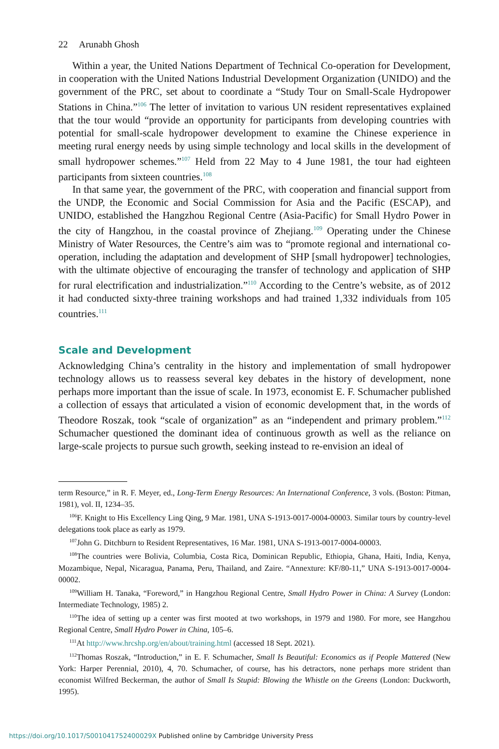22 Arunabh Ghosh
Within a year, the United Nations Department of Technical Co-operation for Development, in cooperation with the United Nations Industrial Development Organization (UNIDO) and the government of the PRC, set about to coordinate a “Study Tour on Small-Scale Hydropower Stations in China.”<sup>106</sup> The letter of invitation to various UN resident representatives explained that the tour would “provide an opportunity for participants from developing countries with potential for small-scale hydropower development to examine the Chinese experience in meeting rural energy needs by using simple technology and local skills in the development of small hydropower schemes.”<sup>107</sup> Held from 22 May to 4 June 1981, the tour had eighteen participants from sixteen countries.<sup>108</sup>
In that same year, the government of the PRC, with cooperation and financial support from the UNDP, the Economic and Social Commission for Asia and the Pacific (ESCAP), and UNIDO, established the Hangzhou Regional Centre (Asia-Pacific) for Small Hydro Power in the city of Hangzhou, in the coastal province of Zhejiang.<sup>109</sup> Operating under the Chinese Ministry of Water Resources, the Centre’s aim was to “promote regional and international co-operation, including the adaptation and development of SHP [small hydropower] technologies, with the ultimate objective of encouraging the transfer of technology and application of SHP for rural electrification and industrialization.”<sup>110</sup> According to the Centre’s website, as of 2012 it had conducted sixty-three training workshops and had trained 1,332 individuals from 105 countries.<sup>111</sup>
Scale and Development
Acknowledging China’s centrality in the history and implementation of small hydropower technology allows us to reassess several key debates in the history of development, none perhaps more important than the issue of scale. In 1973, economist E. F. Schumacher published a collection of essays that articulated a vision of economic development that, in the words of Theodore Roszak, took “scale of organization” as an “independent and primary problem.”<sup>112</sup> Schumacher questioned the dominant idea of continuous growth as well as the reliance on large-scale projects to pursue such growth, seeking instead to re-envision an ideal of
term Resource,” in R. F. Meyer, ed., Long-Term Energy Resources: An International Conference, 3 vols. (Boston: Pitman, 1981), vol. II, 1234–35.
<sup>106</sup>F. Knight to His Excellency Ling Qing, 9 Mar. 1981, UNA S-1913-0017-0004-00003. Similar tours by country-level delegations took place as early as 1979.
<sup>107</sup> John G. Ditchburn to Resident Representatives, 16 Mar. 1981, UNA S-1913-0017-0004-00003.
<sup>108</sup> The countries were Bolivia, Columbia, Costa Rica, Dominican Republic, Ethiopia, Ghana, Haiti, India, Kenya, Mozambique, Nepal, Nicaragua, Panama, Peru, Thailand, and Zaire. “Annexture: KF/80-11,” UNA S-1913-0017-0004-00002.
<sup>109</sup> William H. Tanaka, “Foreword,” in Hangzhou Regional Centre, Small Hydro Power in China: A Survey (London: Intermediate Technology, 1985) 2.
<sup>110</sup> The idea of setting up a center was first mooted at two workshops, in 1979 and 1980. For more, see Hangzhou Regional Centre, Small Hydro Power in China, 105–6.
<sup>111</sup>At http://www.hrcshp.org/en/about/training.html (accessed 18 Sept. 2021).
<sup>112</sup> Thomas Roszak, “Introduction,” in E. F. Schumacher, Small Is Beautiful: Economics as if People Mattered (New York: Harper Perennial, 2010), 4, 70. Schumacher, of course, has his detractors, none perhaps more strident than economist Wilfred Beckerman, the author of Small Is Stupid: Blowing the Whistle on the Greens (London: Duckworth, 1995).
https://doi.org/10.1017/S001041752400029X Published online by Cambridge University Press